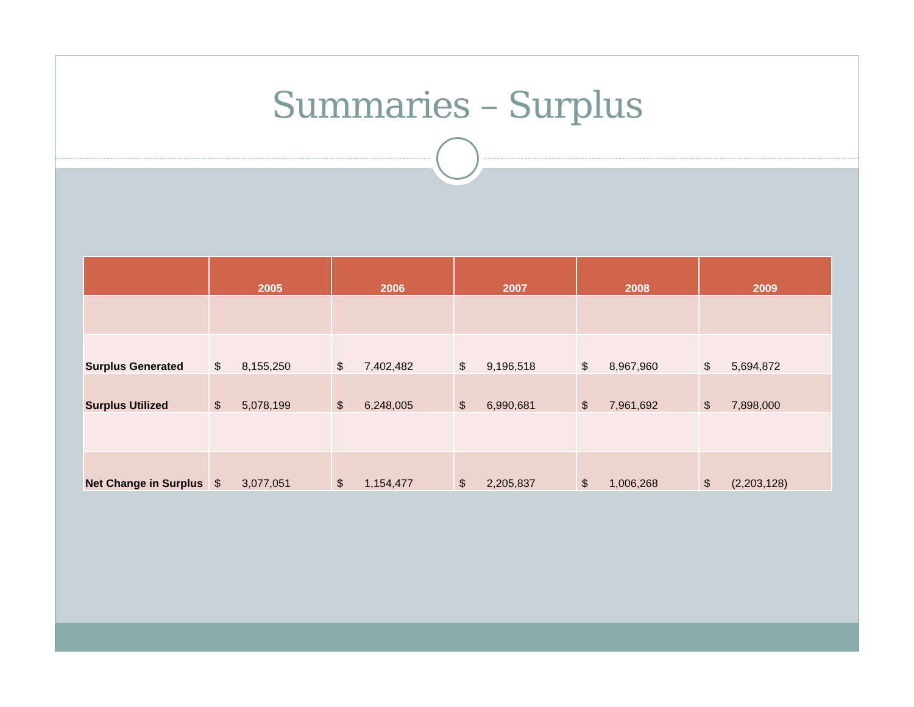Summaries – Surplus
| | 2005 | 2006 | 2007 | 2008 | 2009 |
| --- | --- | --- | --- | --- | --- |
| Surplus Generated | $ 8,155,250 | $ 7,402,482 | $ 9,196,518 | $ 8,967,960 | $ 5,694,872 |
| Surplus Utilized | $ 5,078,199 | $ 6,248,005 | $ 6,990,681 | $ 7,961,692 | $ 7,898,000 |
| Net Change in Surplus | $ 3,077,051 | $ 1,154,477 | $ 2,205,837 | $ 1,006,268 | $ (2,203,128) |